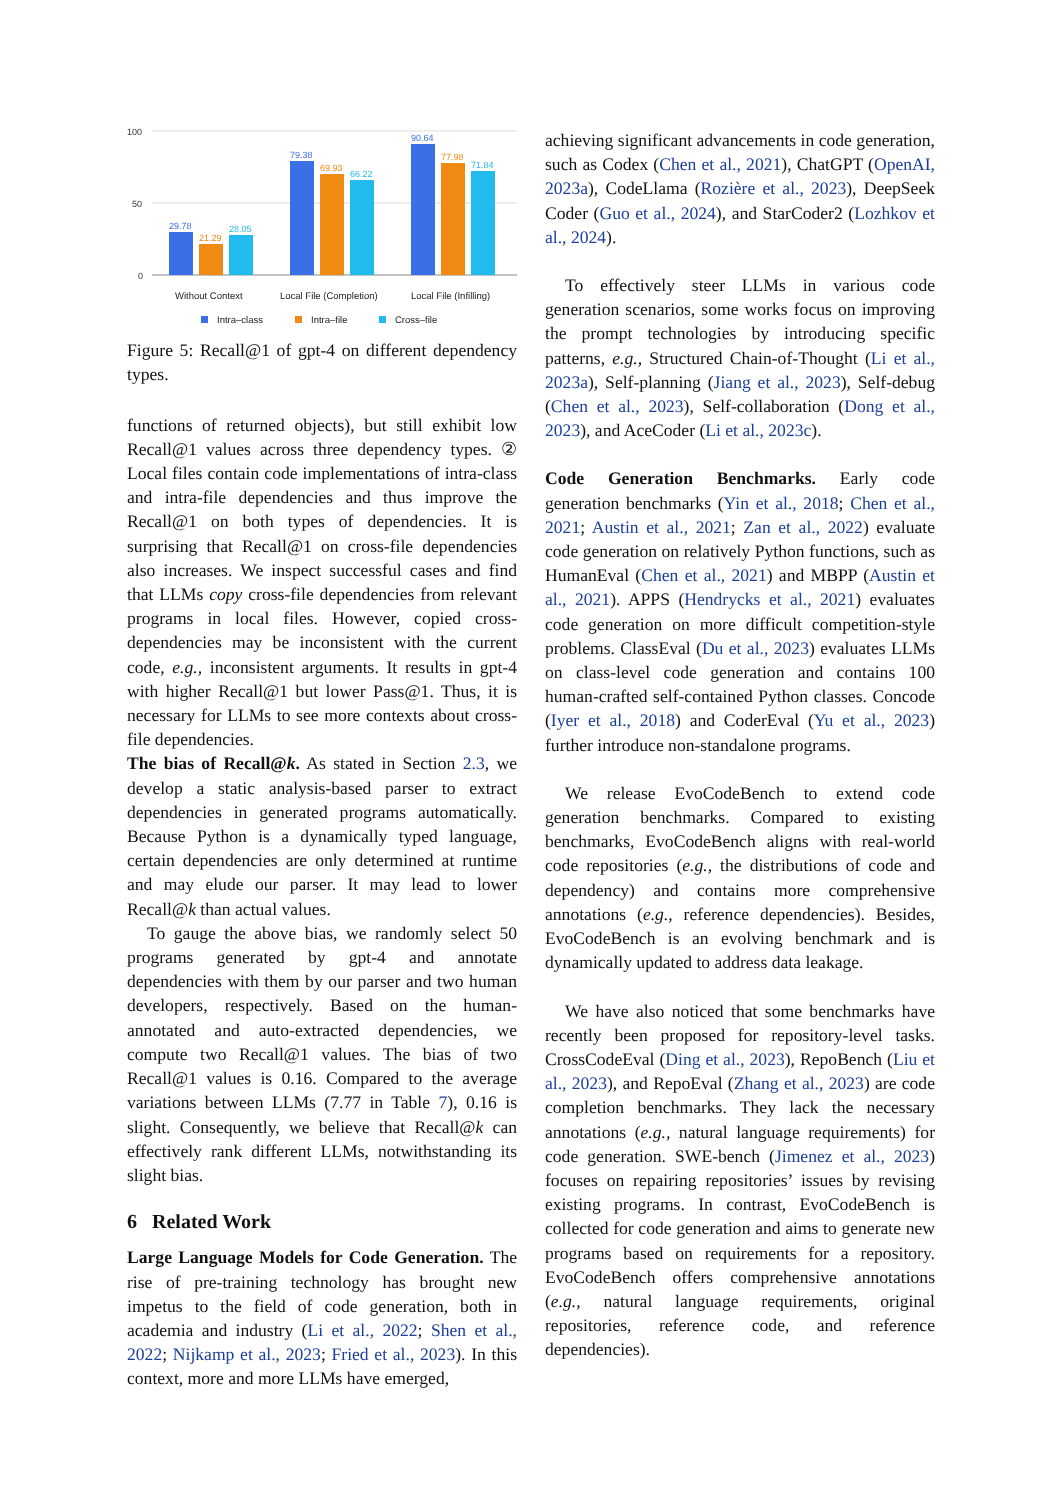100
50
0
29.78
21.29
28.05
79.38
69.93
66.22
90.64
77.98
71.84
Without Context
Local File (Completion)
Local File (Infilling)
Intra–class
Intra–file
Cross–file
Figure 5: Recall@1 of gpt-4 on different dependency types.
functions of returned objects), but still exhibit low Recall@1 values across three dependency types. ② Local files contain code implementations of intra-class and intra-file dependencies and thus improve the Recall@1 on both types of dependencies. It is surprising that Recall@1 on cross-file dependencies also increases. We inspect successful cases and find that LLMs copy cross-file dependencies from relevant programs in local files. However, copied cross-dependencies may be inconsistent with the current code, e.g., inconsistent arguments. It results in gpt-4 with higher Recall@1 but lower Pass@1. Thus, it is necessary for LLMs to see more contexts about cross-file dependencies.
The bias of Recall@k. As stated in Section 2.3, we develop a static analysis-based parser to extract dependencies in generated programs automatically. Because Python is a dynamically typed language, certain dependencies are only determined at runtime and may elude our parser. It may lead to lower Recall@k than actual values.
To gauge the above bias, we randomly select 50 programs generated by gpt-4 and annotate dependencies with them by our parser and two human developers, respectively. Based on the human-annotated and auto-extracted dependencies, we compute two Recall@1 values. The bias of two Recall@1 values is 0.16. Compared to the average variations between LLMs (7.77 in Table 7), 0.16 is slight. Consequently, we believe that Recall@k can effectively rank different LLMs, notwithstanding its slight bias.
6 Related Work
Large Language Models for Code Generation. The rise of pre-training technology has brought new impetus to the field of code generation, both in academia and industry (Li et al., 2022; Shen et al., 2022; Nijkamp et al., 2023; Fried et al., 2023). In this context, more and more LLMs have emerged,
achieving significant advancements in code generation, such as Codex (Chen et al., 2021), ChatGPT (OpenAI, 2023a), CodeLlama (Rozière et al., 2023), DeepSeek Coder (Guo et al., 2024), and StarCoder2 (Lozhkov et al., 2024).
To effectively steer LLMs in various code generation scenarios, some works focus on improving the prompt technologies by introducing specific patterns, e.g., Structured Chain-of-Thought (Li et al., 2023a), Self-planning (Jiang et al., 2023), Self-debug (Chen et al., 2023), Self-collaboration (Dong et al., 2023), and AceCoder (Li et al., 2023c).
Code Generation Benchmarks. Early code generation benchmarks (Yin et al., 2018; Chen et al., 2021; Austin et al., 2021; Zan et al., 2022) evaluate code generation on relatively Python functions, such as HumanEval (Chen et al., 2021) and MBPP (Austin et al., 2021). APPS (Hendrycks et al., 2021) evaluates code generation on more difficult competition-style problems. ClassEval (Du et al., 2023) evaluates LLMs on class-level code generation and contains 100 human-crafted self-contained Python classes. Concode (Iyer et al., 2018) and CoderEval (Yu et al., 2023) further introduce non-standalone programs.
We release EvoCodeBench to extend code generation benchmarks. Compared to existing benchmarks, EvoCodeBench aligns with real-world code repositories (e.g., the distributions of code and dependency) and contains more comprehensive annotations (e.g., reference dependencies). Besides, EvoCodeBench is an evolving benchmark and is dynamically updated to address data leakage.
We have also noticed that some benchmarks have recently been proposed for repository-level tasks. CrossCodeEval (Ding et al., 2023), RepoBench (Liu et al., 2023), and RepoEval (Zhang et al., 2023) are code completion benchmarks. They lack the necessary annotations (e.g., natural language requirements) for code generation. SWE-bench (Jimenez et al., 2023) focuses on repairing repositories’ issues by revising existing programs. In contrast, EvoCodeBench is collected for code generation and aims to generate new programs based on requirements for a repository. EvoCodeBench offers comprehensive annotations (e.g., natural language requirements, original repositories, reference code, and reference dependencies).